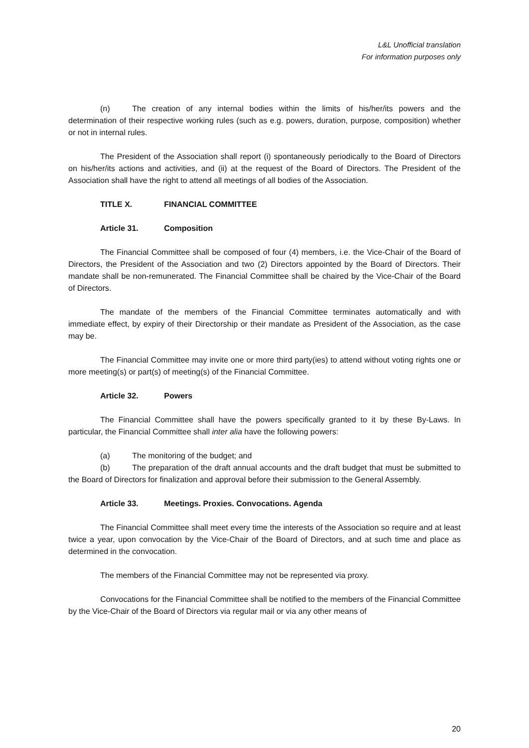L&L Unofficial translation
For information purposes only
(n) The creation of any internal bodies within the limits of his/her/its powers and the determination of their respective working rules (such as e.g. powers, duration, purpose, composition) whether or not in internal rules.
The President of the Association shall report (i) spontaneously periodically to the Board of Directors on his/her/its actions and activities, and (ii) at the request of the Board of Directors. The President of the Association shall have the right to attend all meetings of all bodies of the Association.
TITLE X. FINANCIAL COMMITTEE
Article 31. Composition
The Financial Committee shall be composed of four (4) members, i.e. the Vice-Chair of the Board of Directors, the President of the Association and two (2) Directors appointed by the Board of Directors. Their mandate shall be non-remunerated. The Financial Committee shall be chaired by the Vice-Chair of the Board of Directors.
The mandate of the members of the Financial Committee terminates automatically and with immediate effect, by expiry of their Directorship or their mandate as President of the Association, as the case may be.
The Financial Committee may invite one or more third party(ies) to attend without voting rights one or more meeting(s) or part(s) of meeting(s) of the Financial Committee.
Article 32. Powers
The Financial Committee shall have the powers specifically granted to it by these By-Laws. In particular, the Financial Committee shall inter alia have the following powers:
(a) The monitoring of the budget; and
(b) The preparation of the draft annual accounts and the draft budget that must be submitted to the Board of Directors for finalization and approval before their submission to the General Assembly.
Article 33. Meetings. Proxies. Convocations. Agenda
The Financial Committee shall meet every time the interests of the Association so require and at least twice a year, upon convocation by the Vice-Chair of the Board of Directors, and at such time and place as determined in the convocation.
The members of the Financial Committee may not be represented via proxy.
Convocations for the Financial Committee shall be notified to the members of the Financial Committee by the Vice-Chair of the Board of Directors via regular mail or via any other means of
20